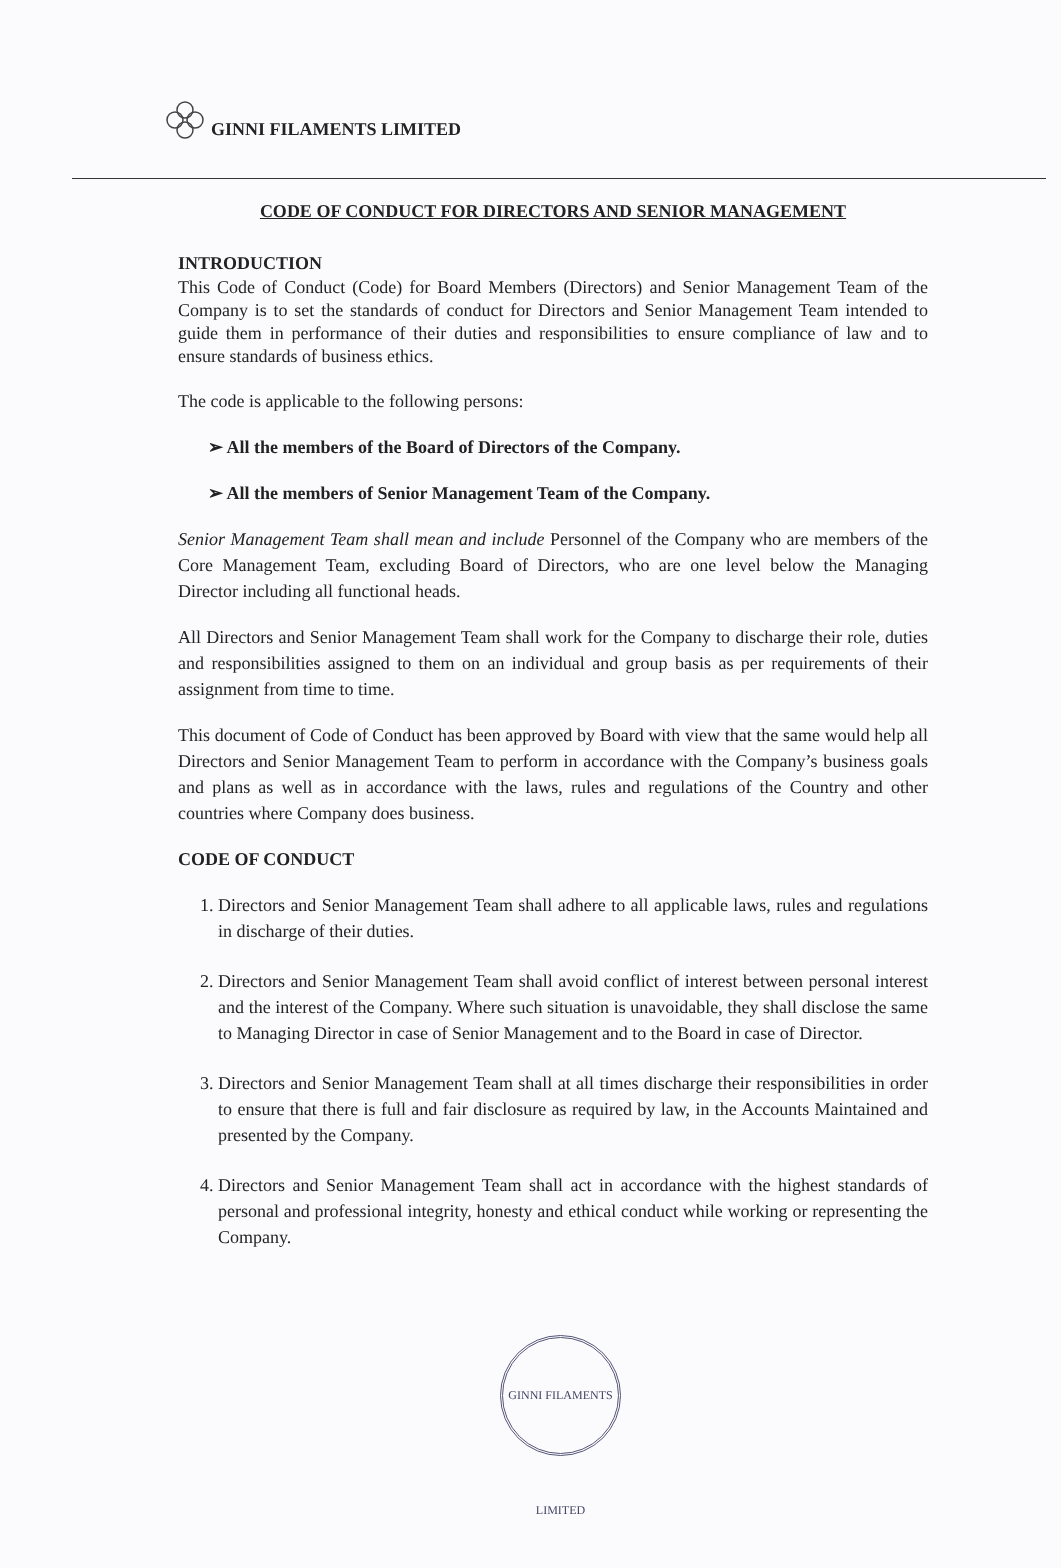GINNI FILAMENTS LIMITED
CODE OF CONDUCT FOR DIRECTORS AND SENIOR MANAGEMENT
INTRODUCTION
This Code of Conduct (Code) for Board Members (Directors) and Senior Management Team of the Company is to set the standards of conduct for Directors and Senior Management Team intended to guide them in performance of their duties and responsibilities to ensure compliance of law and to ensure standards of business ethics.
The code is applicable to the following persons:
➢ All the members of the Board of Directors of the Company.
➢ All the members of Senior Management Team of the Company.
Senior Management Team shall mean and include Personnel of the Company who are members of the Core Management Team, excluding Board of Directors, who are one level below the Managing Director including all functional heads.
All Directors and Senior Management Team shall work for the Company to discharge their role, duties and responsibilities assigned to them on an individual and group basis as per requirements of their assignment from time to time.
This document of Code of Conduct has been approved by Board with view that the same would help all Directors and Senior Management Team to perform in accordance with the Company’s business goals and plans as well as in accordance with the laws, rules and regulations of the Country and other countries where Company does business.
CODE OF CONDUCT
1. Directors and Senior Management Team shall adhere to all applicable laws, rules and regulations in discharge of their duties.
2. Directors and Senior Management Team shall avoid conflict of interest between personal interest and the interest of the Company. Where such situation is unavoidable, they shall disclose the same to Managing Director in case of Senior Management and to the Board in case of Director.
3. Directors and Senior Management Team shall at all times discharge their responsibilities in order to ensure that there is full and fair disclosure as required by law, in the Accounts Maintained and presented by the Company.
4. Directors and Senior Management Team shall act in accordance with the highest standards of personal and professional integrity, honesty and ethical conduct while working or representing the Company.
GINNI FILAMENTS LIMITED